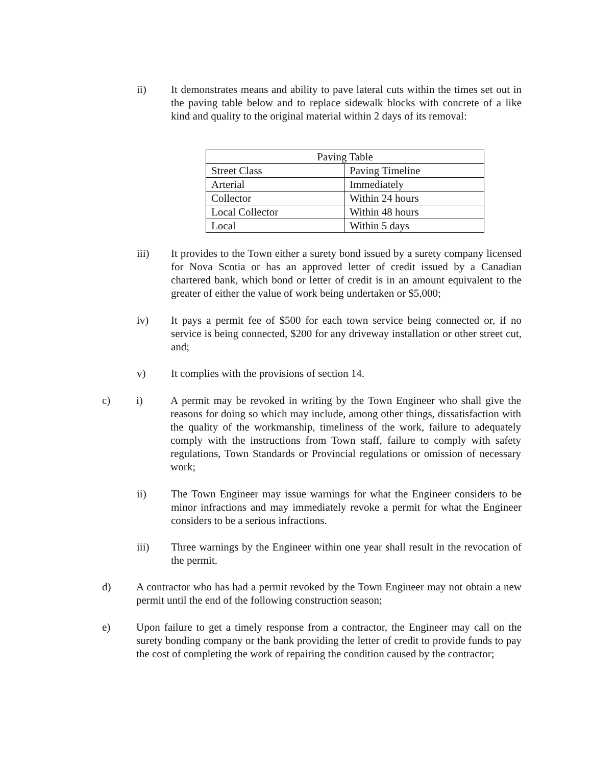ii) It demonstrates means and ability to pave lateral cuts within the times set out in the paving table below and to replace sidewalk blocks with concrete of a like kind and quality to the original material within 2 days of its removal:
| Paving Table | |
| Street Class | Paving Timeline |
| Arterial | Immediately |
| Collector | Within 24 hours |
| Local Collector | Within 48 hours |
| Local | Within 5 days |
iii) It provides to the Town either a surety bond issued by a surety company licensed for Nova Scotia or has an approved letter of credit issued by a Canadian chartered bank, which bond or letter of credit is in an amount equivalent to the greater of either the value of work being undertaken or $5,000;
iv) It pays a permit fee of $500 for each town service being connected or, if no service is being connected, $200 for any driveway installation or other street cut, and;
v) It complies with the provisions of section 14.
c) i) A permit may be revoked in writing by the Town Engineer who shall give the reasons for doing so which may include, among other things, dissatisfaction with the quality of the workmanship, timeliness of the work, failure to adequately comply with the instructions from Town staff, failure to comply with safety regulations, Town Standards or Provincial regulations or omission of necessary work;
ii) The Town Engineer may issue warnings for what the Engineer considers to be minor infractions and may immediately revoke a permit for what the Engineer considers to be a serious infractions.
iii) Three warnings by the Engineer within one year shall result in the revocation of the permit.
d) A contractor who has had a permit revoked by the Town Engineer may not obtain a new permit until the end of the following construction season;
e) Upon failure to get a timely response from a contractor, the Engineer may call on the surety bonding company or the bank providing the letter of credit to provide funds to pay the cost of completing the work of repairing the condition caused by the contractor;